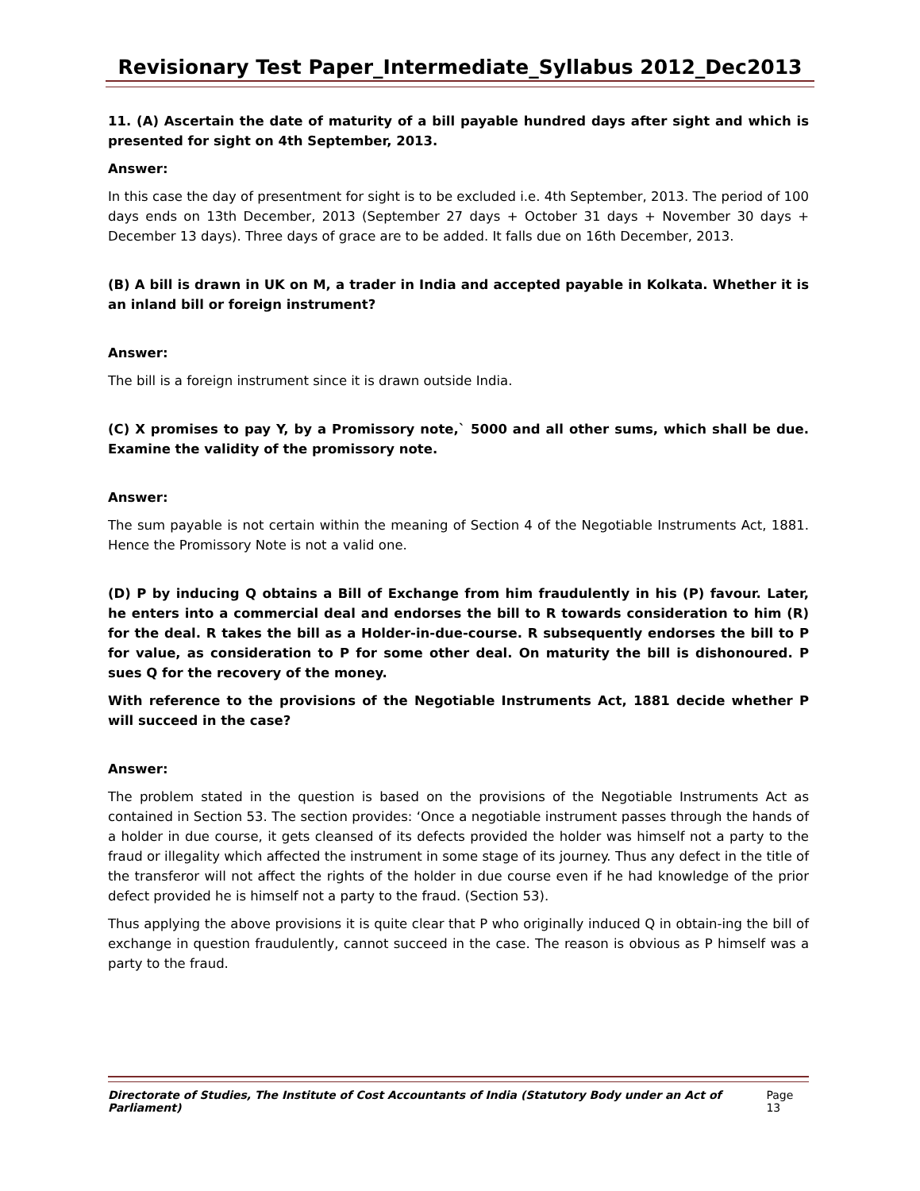Revisionary Test Paper_Intermediate_Syllabus 2012_Dec2013
11. (A) Ascertain the date of maturity of a bill payable hundred days after sight and which is presented for sight on 4th September, 2013.
Answer:
In this case the day of presentment for sight is to be excluded i.e. 4th September, 2013. The period of 100 days ends on 13th December, 2013 (September 27 days + October 31 days + November 30 days + December 13 days). Three days of grace are to be added. It falls due on 16th December, 2013.
(B) A bill is drawn in UK on M, a trader in India and accepted payable in Kolkata. Whether it is an inland bill or foreign instrument?
Answer:
The bill is a foreign instrument since it is drawn outside India.
(C) X promises to pay Y, by a Promissory note,` 5000 and all other sums, which shall be due. Examine the validity of the promissory note.
Answer:
The sum payable is not certain within the meaning of Section 4 of the Negotiable Instruments Act, 1881. Hence the Promissory Note is not a valid one.
(D) P by inducing Q obtains a Bill of Exchange from him fraudulently in his (P) favour. Later, he enters into a commercial deal and endorses the bill to R towards consideration to him (R) for the deal. R takes the bill as a Holder-in-due-course. R subsequently endorses the bill to P for value, as consideration to P for some other deal. On maturity the bill is dishonoured. P sues Q for the recovery of the money.
With reference to the provisions of the Negotiable Instruments Act, 1881 decide whether P will succeed in the case?
Answer:
The problem stated in the question is based on the provisions of the Negotiable Instruments Act as contained in Section 53. The section provides: ‘Once a negotiable instrument passes through the hands of a holder in due course, it gets cleansed of its defects provided the holder was himself not a party to the fraud or illegality which affected the instrument in some stage of its journey. Thus any defect in the title of the transferor will not affect the rights of the holder in due course even if he had knowledge of the prior defect provided he is himself not a party to the fraud. (Section 53).
Thus applying the above provisions it is quite clear that P who originally induced Q in obtain-ing the bill of exchange in question fraudulently, cannot succeed in the case. The reason is obvious as P himself was a party to the fraud.
Directorate of Studies, The Institute of Cost Accountants of India (Statutory Body under an Act of Parliament) Page 13